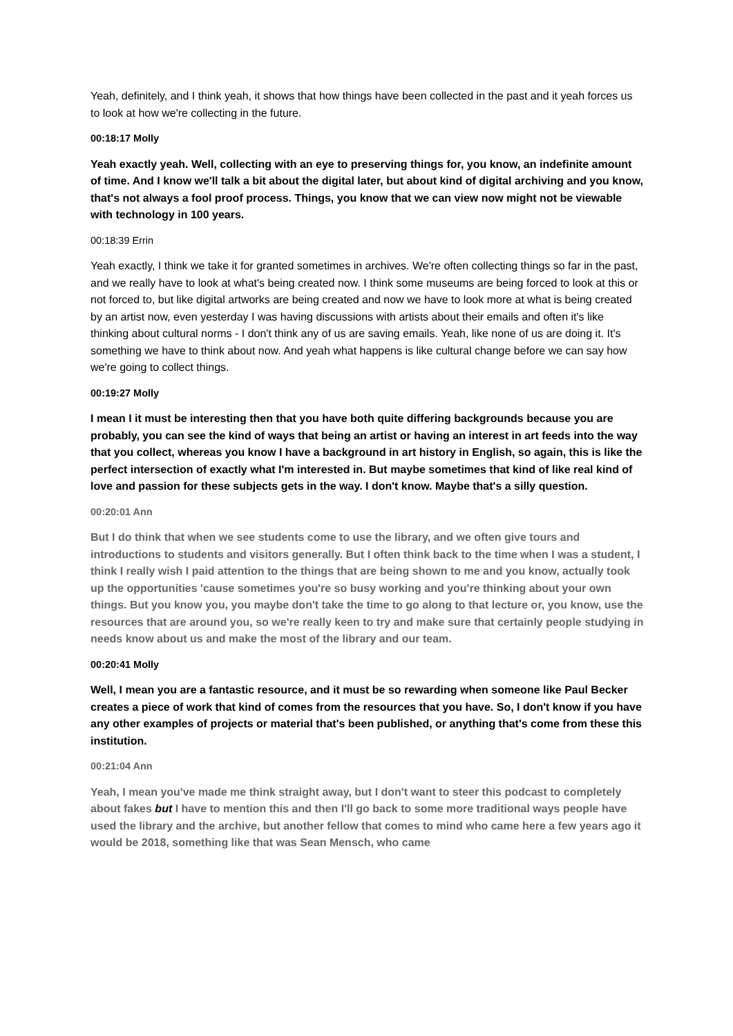Yeah, definitely, and I think yeah, it shows that how things have been collected in the past and it yeah forces us to look at how we're collecting in the future.
00:18:17 Molly
Yeah exactly yeah. Well, collecting with an eye to preserving things for, you know, an indefinite amount of time. And I know we'll talk a bit about the digital later, but about kind of digital archiving and you know, that's not always a fool proof process. Things, you know that we can view now might not be viewable with technology in 100 years.
00:18:39 Errin
Yeah exactly, I think we take it for granted sometimes in archives. We're often collecting things so far in the past, and we really have to look at what's being created now. I think some museums are being forced to look at this or not forced to, but like digital artworks are being created and now we have to look more at what is being created by an artist now, even yesterday I was having discussions with artists about their emails and often it's like thinking about cultural norms - I don't think any of us are saving emails. Yeah, like none of us are doing it. It's something we have to think about now. And yeah what happens is like cultural change before we can say how we're going to collect things.
00:19:27 Molly
I mean I it must be interesting then that you have both quite differing backgrounds because you are probably, you can see the kind of ways that being an artist or having an interest in art feeds into the way that you collect, whereas you know I have a background in art history in English, so again, this is like the perfect intersection of exactly what I'm interested in. But maybe sometimes that kind of like real kind of love and passion for these subjects gets in the way. I don't know. Maybe that's a silly question.
00:20:01 Ann
But I do think that when we see students come to use the library, and we often give tours and introductions to students and visitors generally. But I often think back to the time when I was a student, I think I really wish I paid attention to the things that are being shown to me and you know, actually took up the opportunities 'cause sometimes you're so busy working and you're thinking about your own things. But you know you, you maybe don't take the time to go along to that lecture or, you know, use the resources that are around you, so we're really keen to try and make sure that certainly people studying in needs know about us and make the most of the library and our team.
00:20:41 Molly
Well, I mean you are a fantastic resource, and it must be so rewarding when someone like Paul Becker creates a piece of work that kind of comes from the resources that you have. So, I don't know if you have any other examples of projects or material that's been published, or anything that's come from these this institution.
00:21:04 Ann
Yeah, I mean you've made me think straight away, but I don't want to steer this podcast to completely about fakes but I have to mention this and then I'll go back to some more traditional ways people have used the library and the archive, but another fellow that comes to mind who came here a few years ago it would be 2018, something like that was Sean Mensch, who came